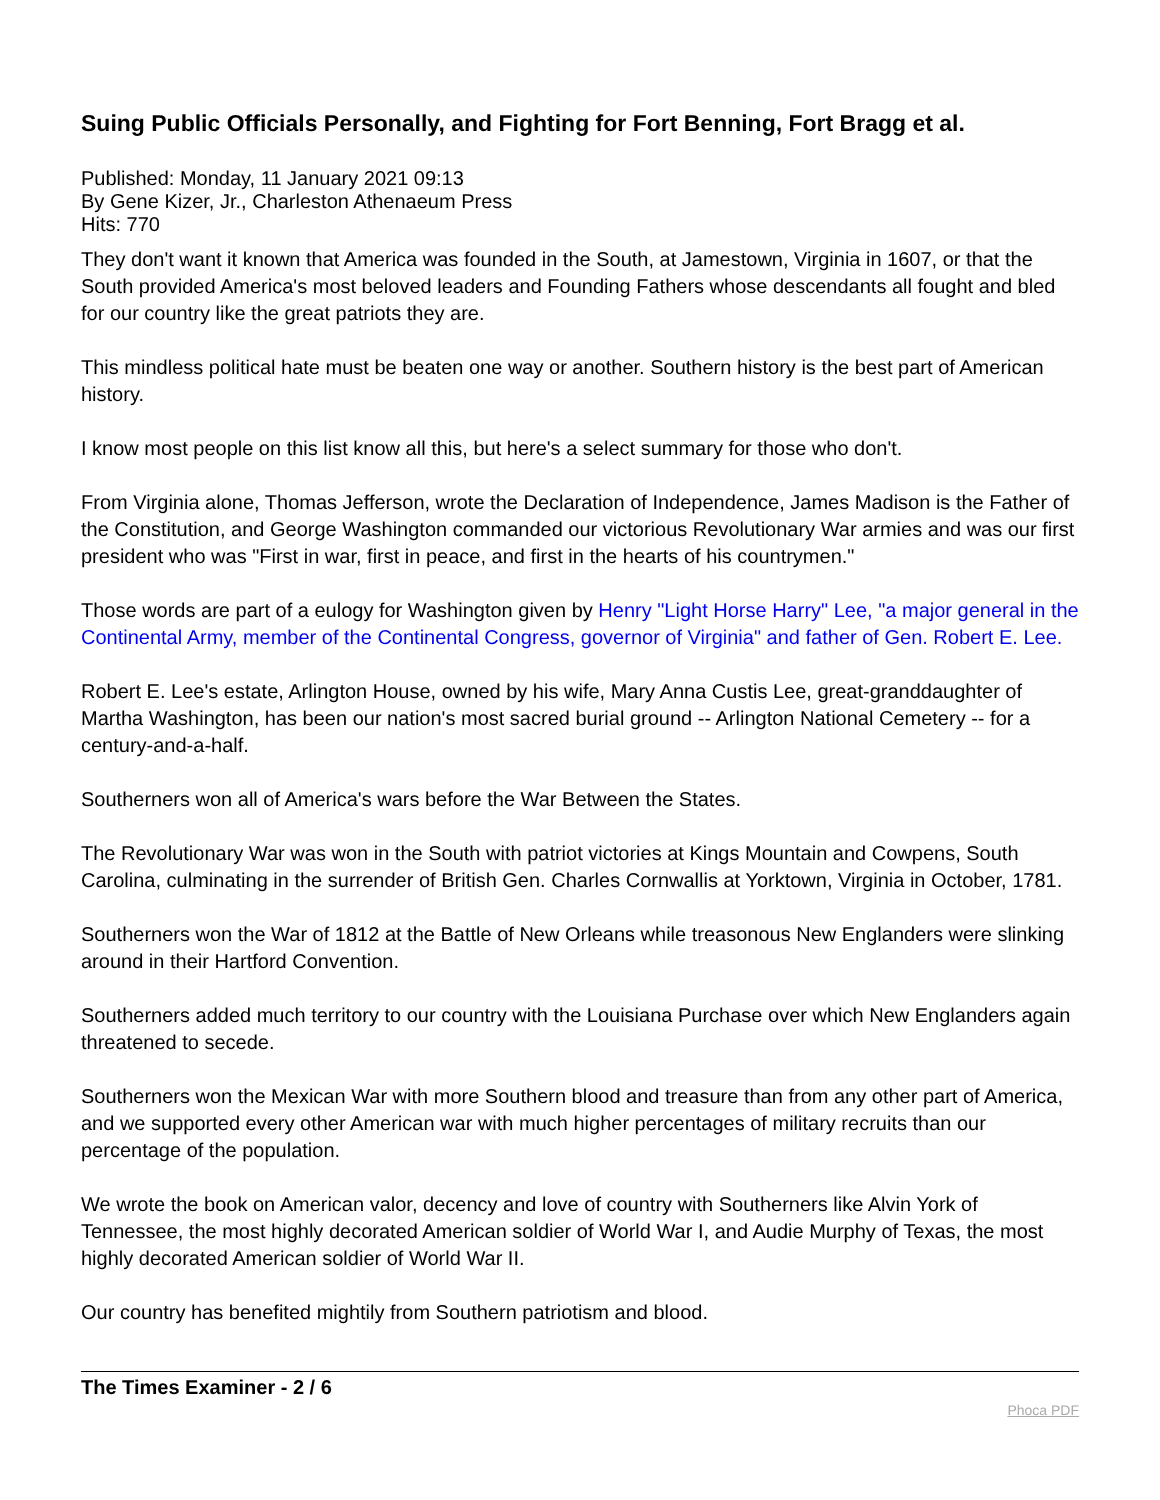Suing Public Officials Personally, and Fighting for Fort Benning, Fort Bragg et al.
Published: Monday, 11 January 2021 09:13
By Gene Kizer, Jr., Charleston Athenaeum Press
Hits: 770
They don't want it known that America was founded in the South, at Jamestown, Virginia in 1607, or that the South provided America's most beloved leaders and Founding Fathers whose descendants all fought and bled for our country like the great patriots they are.
This mindless political hate must be beaten one way or another. Southern history is the best part of American history.
I know most people on this list know all this, but here's a select summary for those who don't.
From Virginia alone, Thomas Jefferson, wrote the Declaration of Independence, James Madison is the Father of the Constitution, and George Washington commanded our victorious Revolutionary War armies and was our first president who was "First in war, first in peace, and first in the hearts of his countrymen."
Those words are part of a eulogy for Washington given by Henry "Light Horse Harry" Lee, "a major general in the Continental Army, member of the Continental Congress, governor of Virginia" and father of Gen. Robert E. Lee.
Robert E. Lee's estate, Arlington House, owned by his wife, Mary Anna Custis Lee, great-granddaughter of Martha Washington, has been our nation's most sacred burial ground -- Arlington National Cemetery -- for a century-and-a-half.
Southerners won all of America's wars before the War Between the States.
The Revolutionary War was won in the South with patriot victories at Kings Mountain and Cowpens, South Carolina, culminating in the surrender of British Gen. Charles Cornwallis at Yorktown, Virginia in October, 1781.
Southerners won the War of 1812 at the Battle of New Orleans while treasonous New Englanders were slinking around in their Hartford Convention.
Southerners added much territory to our country with the Louisiana Purchase over which New Englanders again threatened to secede.
Southerners won the Mexican War with more Southern blood and treasure than from any other part of America, and we supported every other American war with much higher percentages of military recruits than our percentage of the population.
We wrote the book on American valor, decency and love of country with Southerners like Alvin York of Tennessee, the most highly decorated American soldier of World War I, and Audie Murphy of Texas, the most highly decorated American soldier of World War II.
Our country has benefited mightily from Southern patriotism and blood.
The Times Examiner - 2 / 6 Phoca PDF